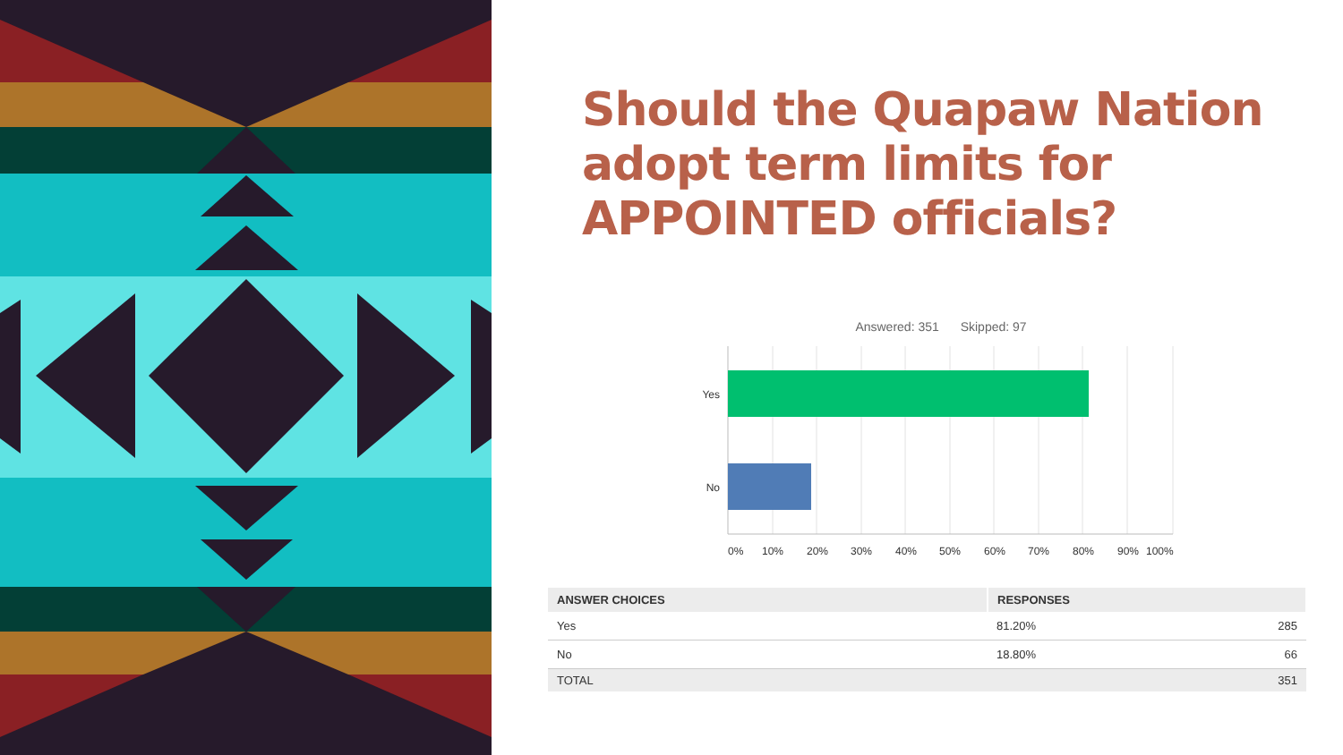Should the Quapaw Nation adopt term limits for APPOINTED officials?
Answered: 351 Skipped: 97
Yes
No
0%
10%
20%
30%
40%
50%
60%
70%
80%
90%
100%
| ANSWER CHOICES | RESPONSES | |
| --- | --- | --- |
| Yes | 81.20% | 285 |
| No | 18.80% | 66 |
| TOTAL | | 351 |